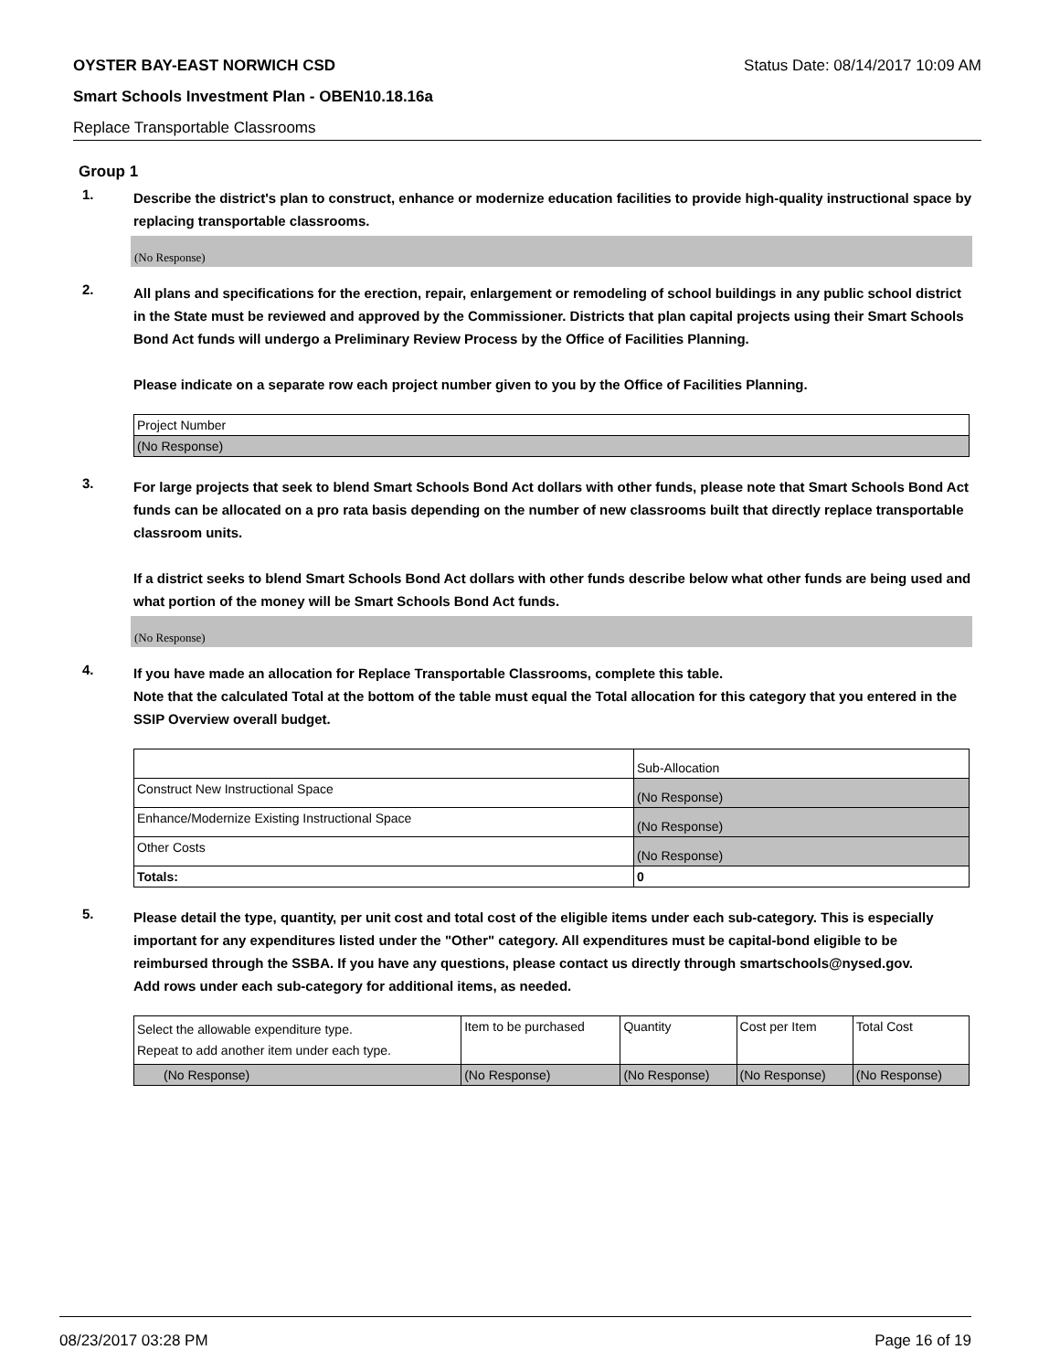OYSTER BAY-EAST NORWICH CSD Status Date: 08/14/2017 10:09 AM
Smart Schools Investment Plan - OBEN10.18.16a
Replace Transportable Classrooms
Group 1
1.
Describe the district's plan to construct, enhance or modernize education facilities to provide high-quality instructional space by replacing transportable classrooms.
(No Response)
2.
All plans and specifications for the erection, repair, enlargement or remodeling of school buildings in any public school district in the State must be reviewed and approved by the Commissioner. Districts that plan capital projects using their Smart Schools Bond Act funds will undergo a Preliminary Review Process by the Office of Facilities Planning.
Please indicate on a separate row each project number given to you by the Office of Facilities Planning.
| Project Number |
| (No Response) |
3.
For large projects that seek to blend Smart Schools Bond Act dollars with other funds, please note that Smart Schools Bond Act funds can be allocated on a pro rata basis depending on the number of new classrooms built that directly replace transportable classroom units.
If a district seeks to blend Smart Schools Bond Act dollars with other funds describe below what other funds are being used and what portion of the money will be Smart Schools Bond Act funds.
(No Response)
4.
If you have made an allocation for Replace Transportable Classrooms, complete this table.
Note that the calculated Total at the bottom of the table must equal the Total allocation for this category that you entered in the SSIP Overview overall budget.
| | Sub-Allocation |
| Construct New Instructional Space | (No Response) |
| Enhance/Modernize Existing Instructional Space | (No Response) |
| Other Costs | (No Response) |
| Totals: | 0 |
5.
Please detail the type, quantity, per unit cost and total cost of the eligible items under each sub-category. This is especially important for any expenditures listed under the "Other" category. All expenditures must be capital-bond eligible to be reimbursed through the SSBA. If you have any questions, please contact us directly through smartschools@nysed.gov.
Add rows under each sub-category for additional items, as needed.
| Select the allowable expenditure type. Repeat to add another item under each type. | Item to be purchased | Quantity | Cost per Item | Total Cost |
| (No Response) | (No Response) | (No Response) | (No Response) | (No Response) |
08/23/2017 03:28 PM Page 16 of 19